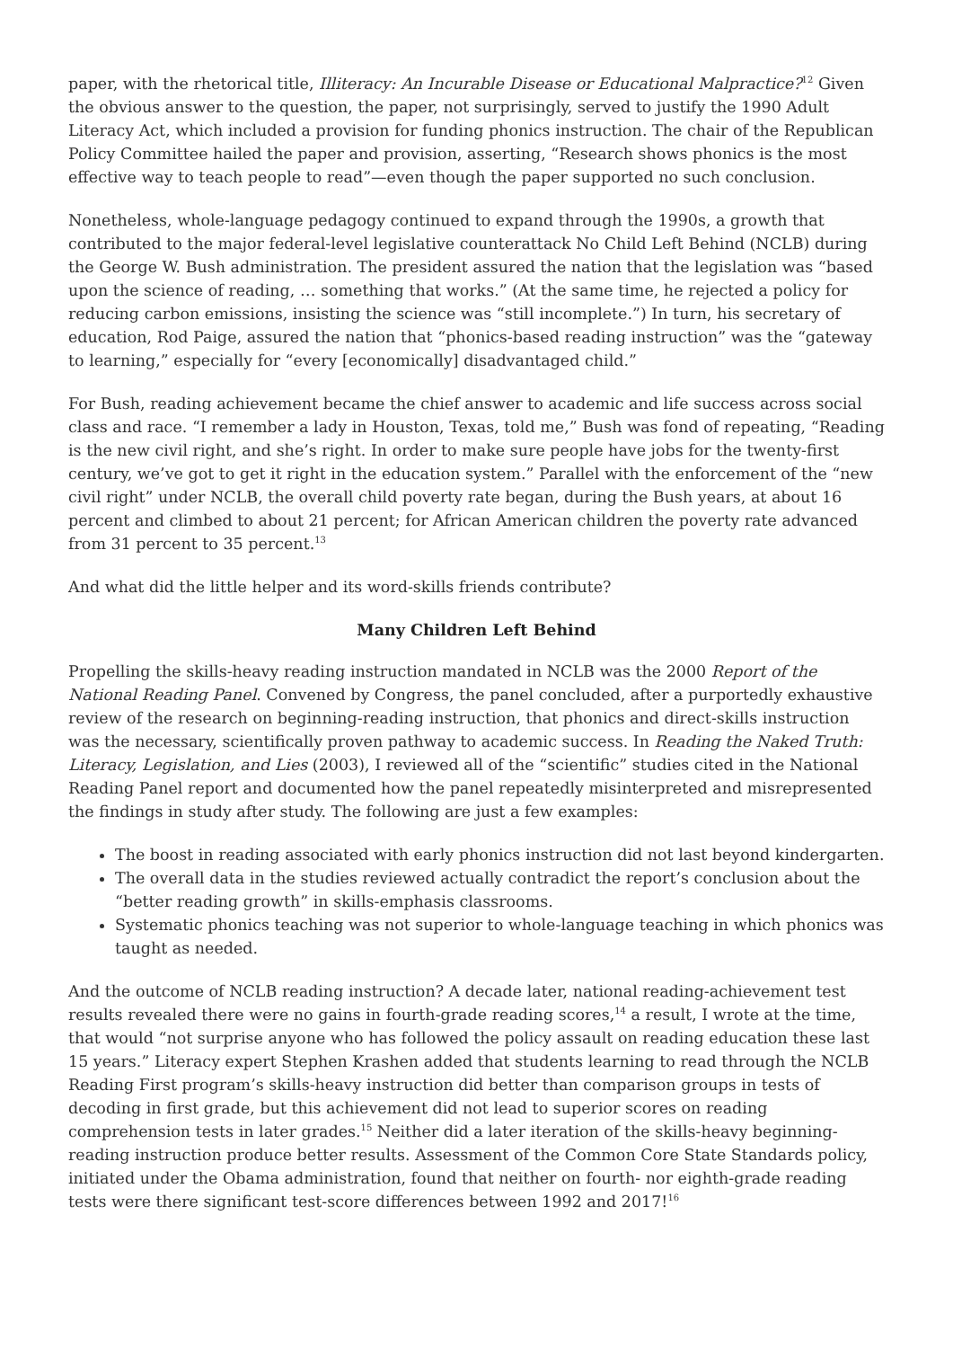paper, with the rhetorical title, Illiteracy: An Incurable Disease or Educational Malpractice?<sup>12</sup> Given the obvious answer to the question, the paper, not surprisingly, served to justify the 1990 Adult Literacy Act, which included a provision for funding phonics instruction. The chair of the Republican Policy Committee hailed the paper and provision, asserting, “Research shows phonics is the most effective way to teach people to read”—even though the paper supported no such conclusion.
Nonetheless, whole-language pedagogy continued to expand through the 1990s, a growth that contributed to the major federal-level legislative counterattack No Child Left Behind (NCLB) during the George W. Bush administration. The president assured the nation that the legislation was “based upon the science of reading, … something that works.” (At the same time, he rejected a policy for reducing carbon emissions, insisting the science was “still incomplete.”) In turn, his secretary of education, Rod Paige, assured the nation that “phonics-based reading instruction” was the “gateway to learning,” especially for “every [economically] disadvantaged child.”
For Bush, reading achievement became the chief answer to academic and life success across social class and race. “I remember a lady in Houston, Texas, told me,” Bush was fond of repeating, “Reading is the new civil right, and she’s right. In order to make sure people have jobs for the twenty-first century, we’ve got to get it right in the education system.” Parallel with the enforcement of the “new civil right” under NCLB, the overall child poverty rate began, during the Bush years, at about 16 percent and climbed to about 21 percent; for African American children the poverty rate advanced from 31 percent to 35 percent.<sup>13</sup>
And what did the little helper and its word-skills friends contribute?
Many Children Left Behind
Propelling the skills-heavy reading instruction mandated in NCLB was the 2000 Report of the National Reading Panel. Convened by Congress, the panel concluded, after a purportedly exhaustive review of the research on beginning-reading instruction, that phonics and direct-skills instruction was the necessary, scientifically proven pathway to academic success. In Reading the Naked Truth: Literacy, Legislation, and Lies (2003), I reviewed all of the “scientific” studies cited in the National Reading Panel report and documented how the panel repeatedly misinterpreted and misrepresented the findings in study after study. The following are just a few examples:
The boost in reading associated with early phonics instruction did not last beyond kindergarten.
The overall data in the studies reviewed actually contradict the report’s conclusion about the “better reading growth” in skills-emphasis classrooms.
Systematic phonics teaching was not superior to whole-language teaching in which phonics was taught as needed.
And the outcome of NCLB reading instruction? A decade later, national reading-achievement test results revealed there were no gains in fourth-grade reading scores,<sup>14</sup> a result, I wrote at the time, that would “not surprise anyone who has followed the policy assault on reading education these last 15 years.” Literacy expert Stephen Krashen added that students learning to read through the NCLB Reading First program’s skills-heavy instruction did better than comparison groups in tests of decoding in first grade, but this achievement did not lead to superior scores on reading comprehension tests in later grades.<sup>15</sup> Neither did a later iteration of the skills-heavy beginning-reading instruction produce better results. Assessment of the Common Core State Standards policy, initiated under the Obama administration, found that neither on fourth- nor eighth-grade reading tests were there significant test-score differences between 1992 and 2017!<sup>16</sup>